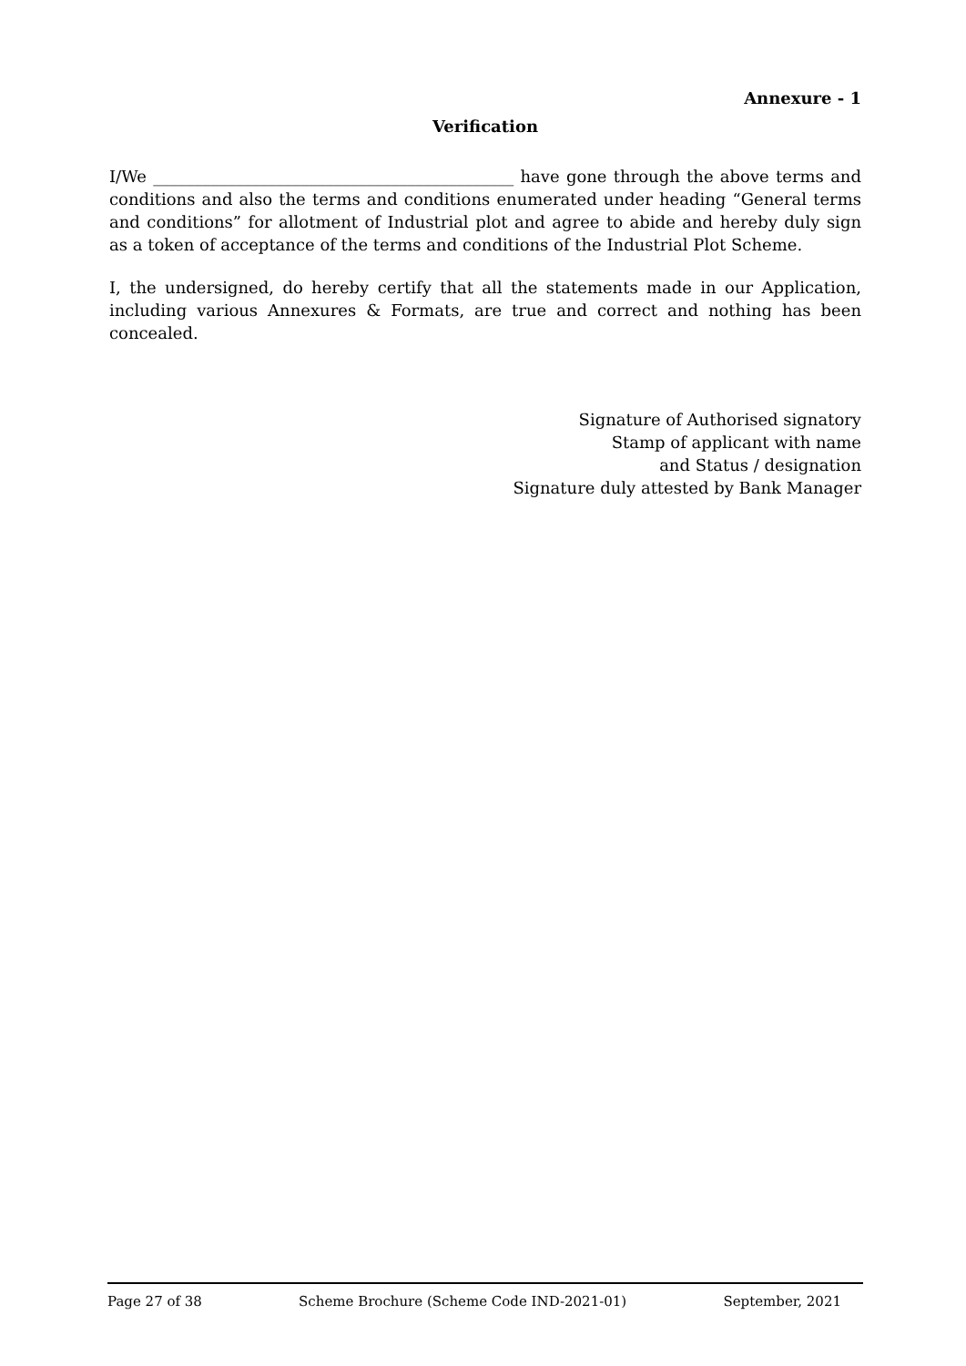Annexure - 1
Verification
I/We ____________________________________________ have gone through the above terms and conditions and also the terms and conditions enumerated under heading “General terms and conditions” for allotment of Industrial plot and agree to abide and hereby duly sign as a token of acceptance of the terms and conditions of the Industrial Plot Scheme.
I, the undersigned, do hereby certify that all the statements made in our Application, including various Annexures & Formats, are true and correct and nothing has been concealed.
Signature of Authorised signatory
Stamp of applicant with name
and Status / designation
Signature duly attested by Bank Manager
Page 27 of 38 Scheme Brochure (Scheme Code IND-2021-01) September, 2021